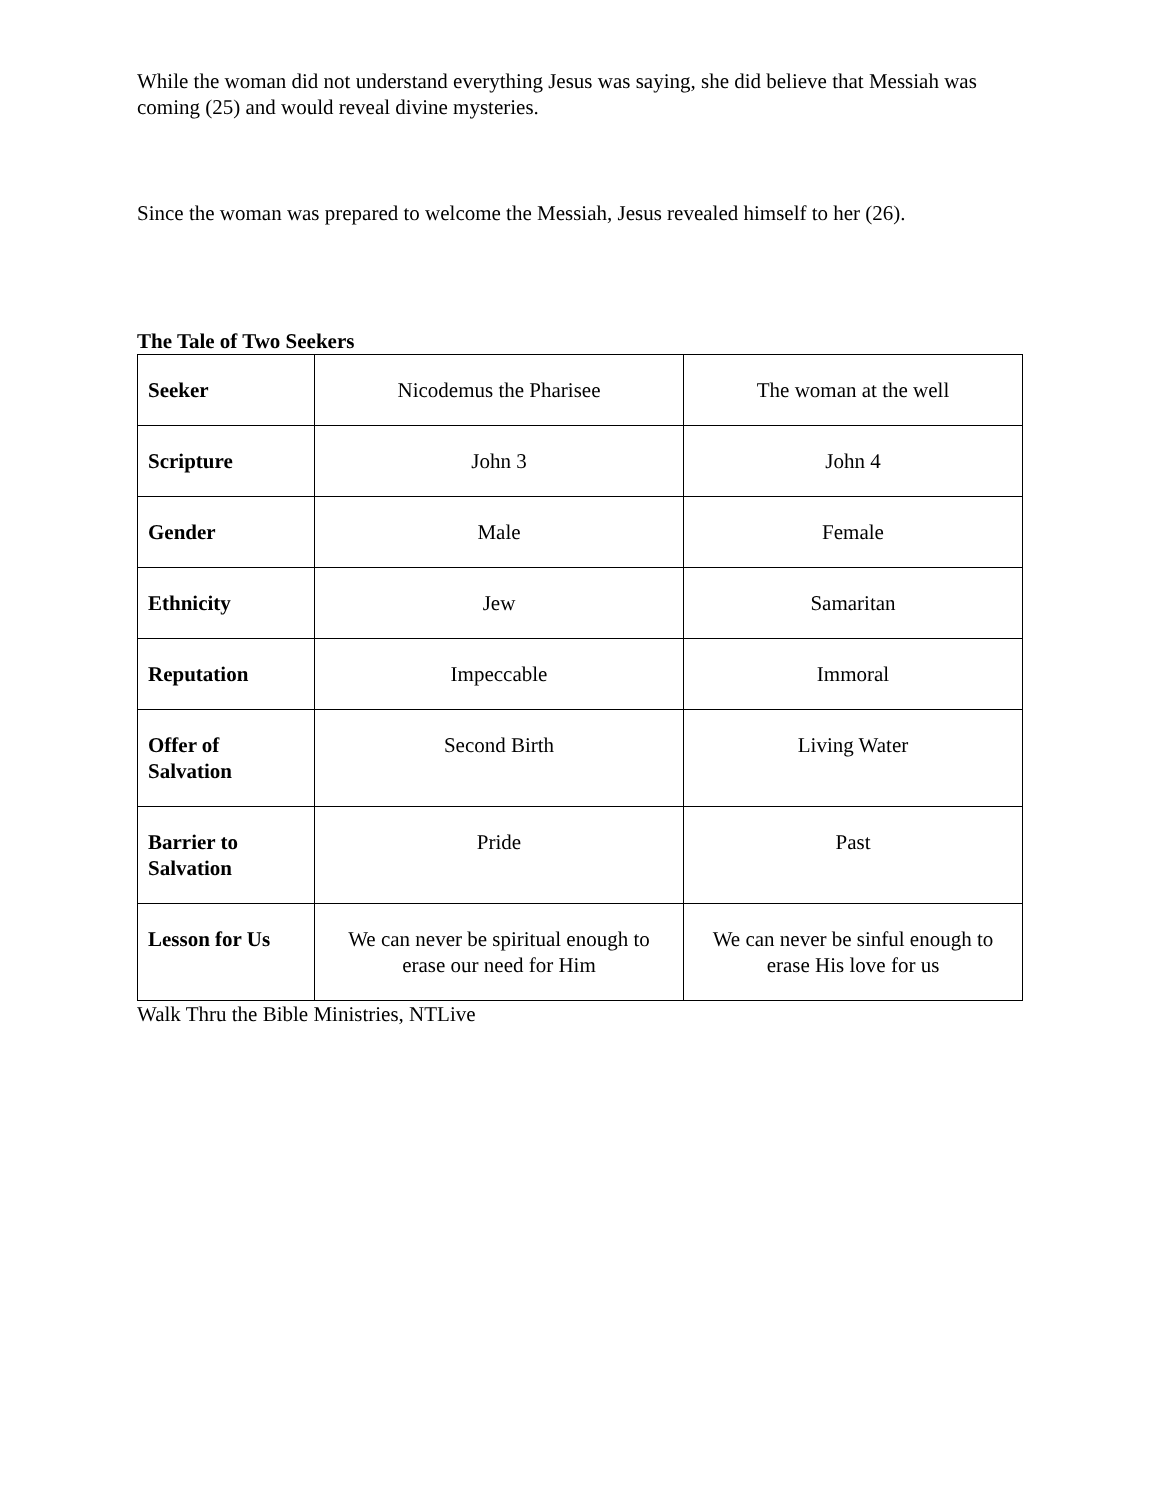While the woman did not understand everything Jesus was saying, she did believe that Messiah was coming (25) and would reveal divine mysteries.
Since the woman was prepared to welcome the Messiah, Jesus revealed himself to her (26).
The Tale of Two Seekers
| Seeker | Nicodemus the Pharisee | The woman at the well |
| Scripture | John 3 | John 4 |
| Gender | Male | Female |
| Ethnicity | Jew | Samaritan |
| Reputation | Impeccable | Immoral |
| Offer of Salvation | Second Birth | Living Water |
| Barrier to Salvation | Pride | Past |
| Lesson for Us | We can never be spiritual enough to erase our need for Him | We can never be sinful enough to erase His love for us |
Walk Thru the Bible Ministries, NTLive